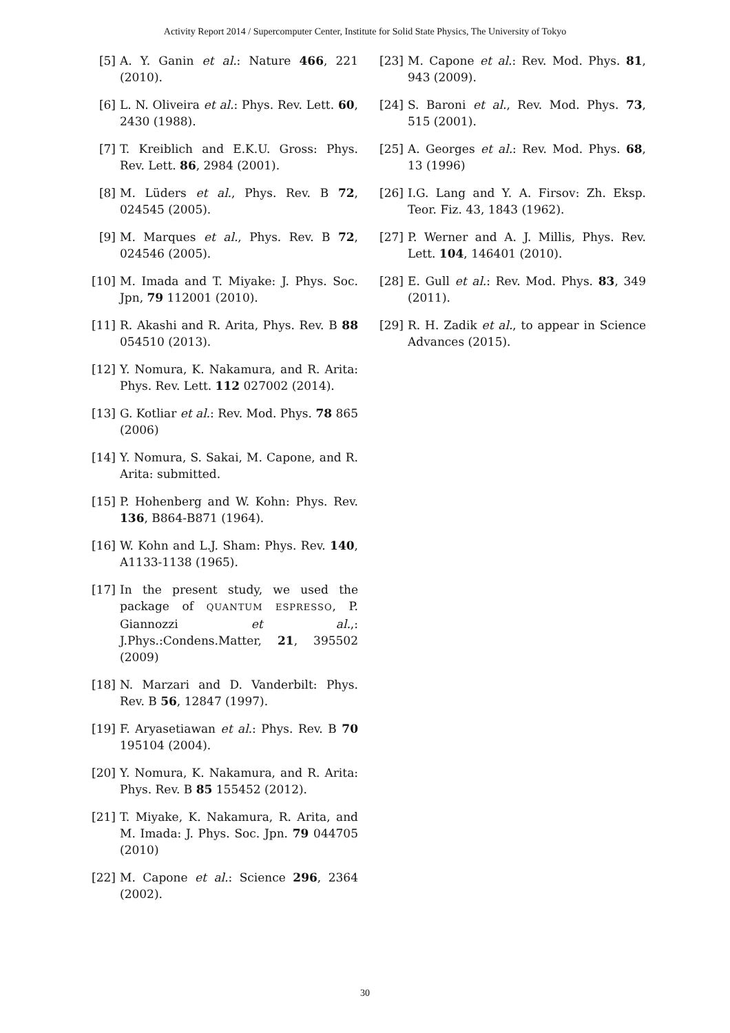Activity Report 2014 / Supercomputer Center, Institute for Solid State Physics, The University of Tokyo
[5] A. Y. Ganin et al.: Nature 466, 221 (2010).
[6] L. N. Oliveira et al.: Phys. Rev. Lett. 60, 2430 (1988).
[7] T. Kreiblich and E.K.U. Gross: Phys. Rev. Lett. 86, 2984 (2001).
[8] M. Lüders et al., Phys. Rev. B 72, 024545 (2005).
[9] M. Marques et al., Phys. Rev. B 72, 024546 (2005).
[10] M. Imada and T. Miyake: J. Phys. Soc. Jpn, 79 112001 (2010).
[11] R. Akashi and R. Arita, Phys. Rev. B 88 054510 (2013).
[12] Y. Nomura, K. Nakamura, and R. Arita: Phys. Rev. Lett. 112 027002 (2014).
[13] G. Kotliar et al.: Rev. Mod. Phys. 78 865 (2006)
[14] Y. Nomura, S. Sakai, M. Capone, and R. Arita: submitted.
[15] P. Hohenberg and W. Kohn: Phys. Rev. 136, B864-B871 (1964).
[16] W. Kohn and L.J. Sham: Phys. Rev. 140, A1133-1138 (1965).
[17] In the present study, we used the package of QUANTUM ESPRESSO, P. Giannozzi et al.,: J.Phys.:Condens.Matter, 21, 395502 (2009)
[18] N. Marzari and D. Vanderbilt: Phys. Rev. B 56, 12847 (1997).
[19] F. Aryasetiawan et al.: Phys. Rev. B 70 195104 (2004).
[20] Y. Nomura, K. Nakamura, and R. Arita: Phys. Rev. B 85 155452 (2012).
[21] T. Miyake, K. Nakamura, R. Arita, and M. Imada: J. Phys. Soc. Jpn. 79 044705 (2010)
[22] M. Capone et al.: Science 296, 2364 (2002).
[23] M. Capone et al.: Rev. Mod. Phys. 81, 943 (2009).
[24] S. Baroni et al., Rev. Mod. Phys. 73, 515 (2001).
[25] A. Georges et al.: Rev. Mod. Phys. 68, 13 (1996)
[26] I.G. Lang and Y. A. Firsov: Zh. Eksp. Teor. Fiz. 43, 1843 (1962).
[27] P. Werner and A. J. Millis, Phys. Rev. Lett. 104, 146401 (2010).
[28] E. Gull et al.: Rev. Mod. Phys. 83, 349 (2011).
[29] R. H. Zadik et al., to appear in Science Advances (2015).
30